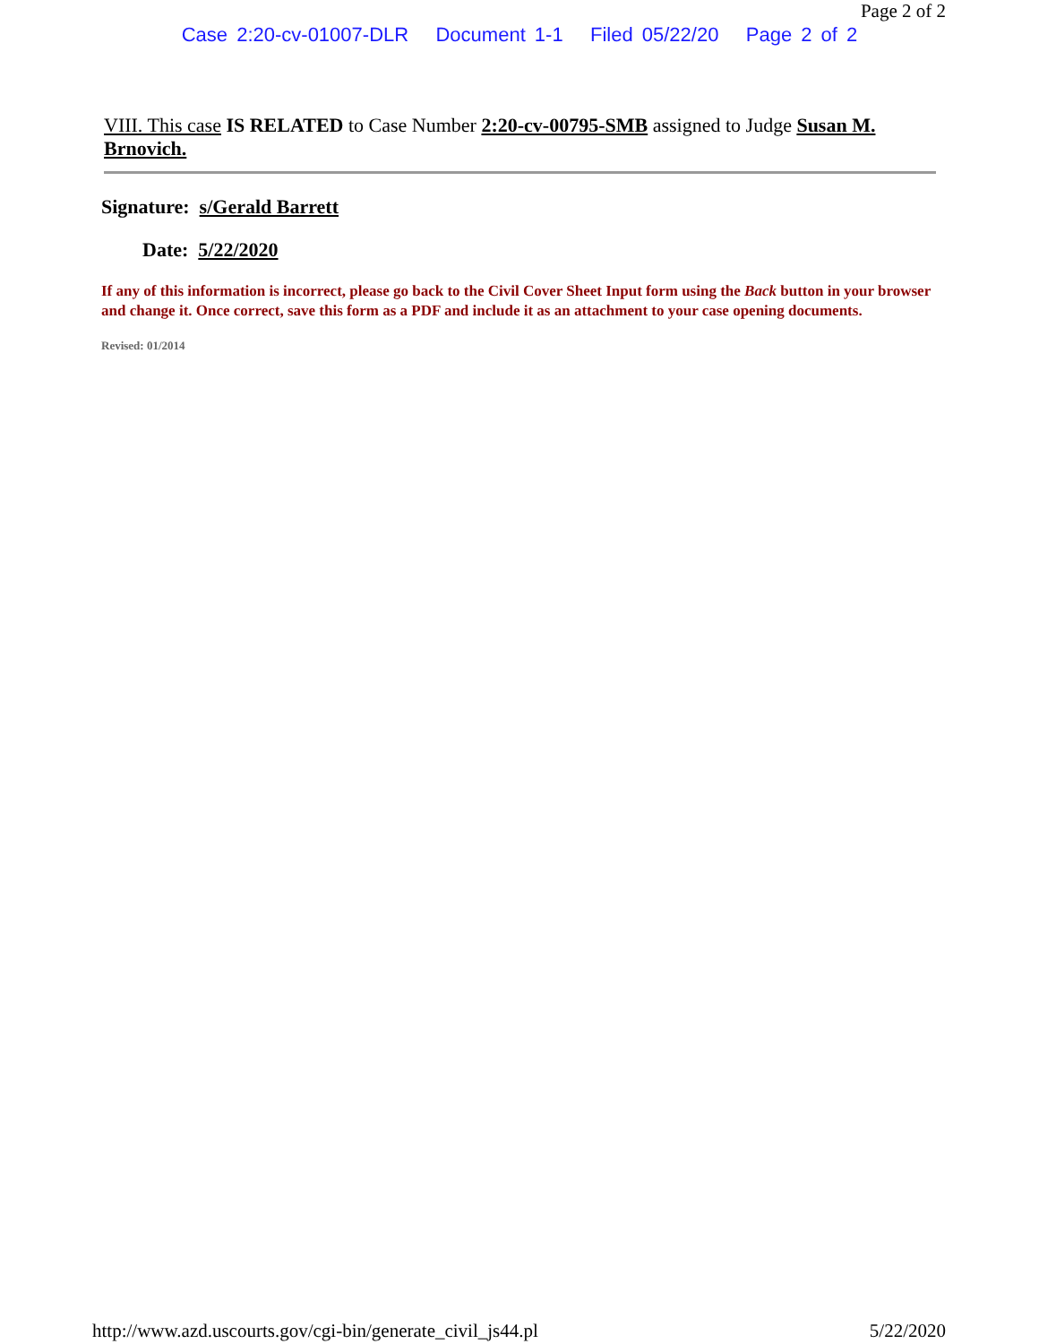Page 2 of 2
Case 2:20-cv-01007-DLR Document 1-1 Filed 05/22/20 Page 2 of 2
VIII. This case IS RELATED to Case Number 2:20-cv-00795-SMB assigned to Judge Susan M. Brnovich.
Signature: s/Gerald Barrett
Date: 5/22/2020
If any of this information is incorrect, please go back to the Civil Cover Sheet Input form using the Back button in your browser and change it. Once correct, save this form as a PDF and include it as an attachment to your case opening documents.
Revised: 01/2014
http://www.azd.uscourts.gov/cgi-bin/generate_civil_js44.pl 5/22/2020